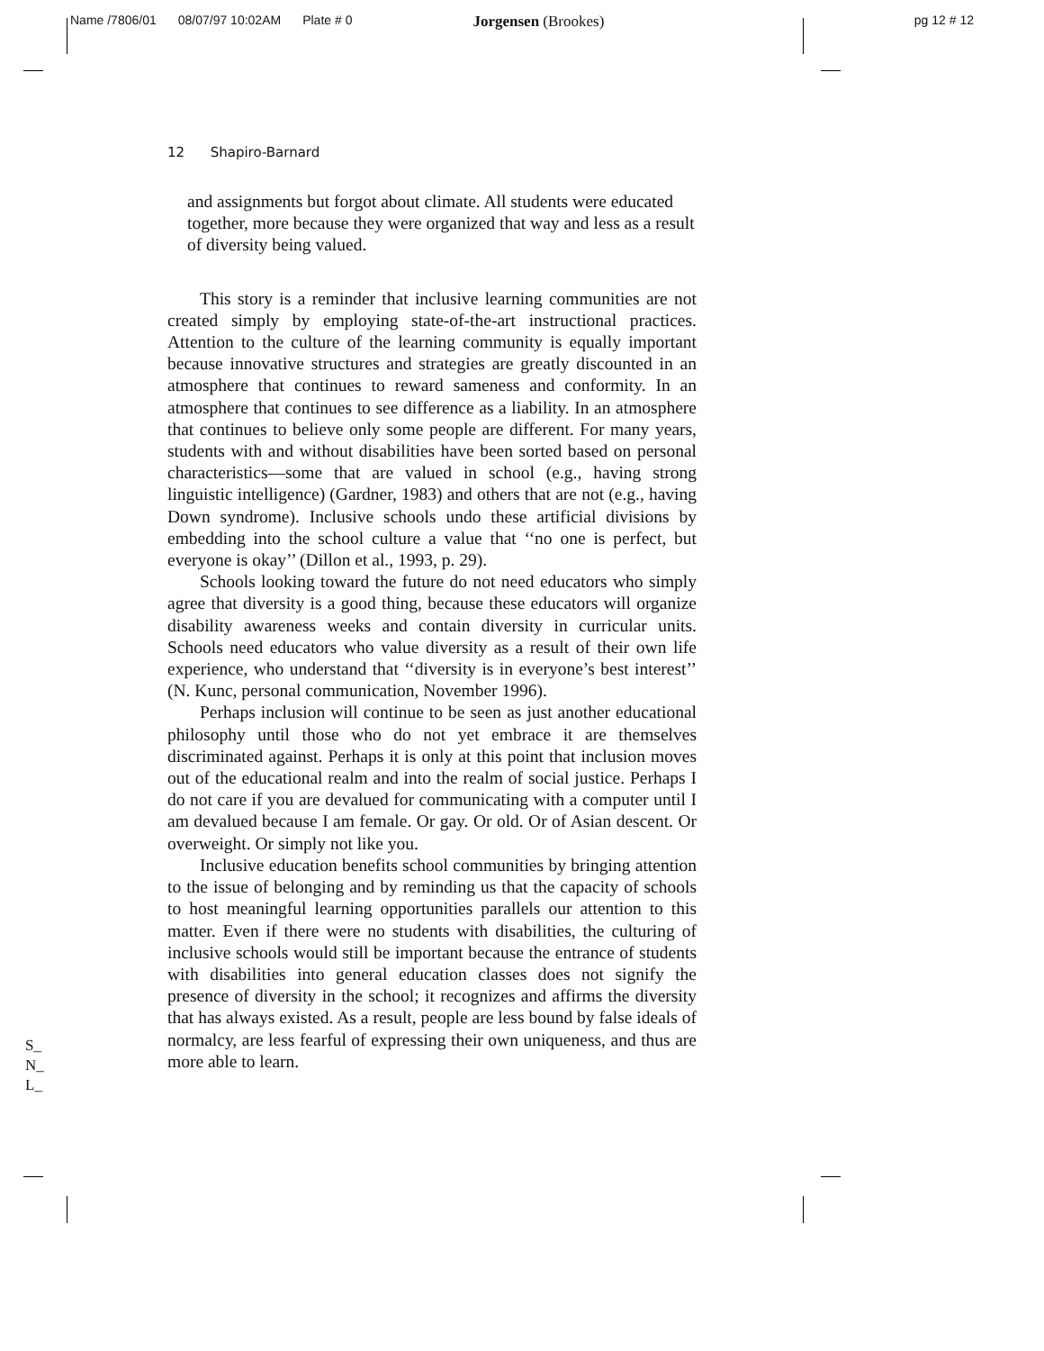Name /7806/01 08/07/97 10:02AM Plate # 0 Jorgensen (Brookes) pg 12 # 12
12 Shapiro-Barnard
and assignments but forgot about climate. All students were educated together, more because they were organized that way and less as a result of diversity being valued.
This story is a reminder that inclusive learning communities are not created simply by employing state-of-the-art instructional practices. Attention to the culture of the learning community is equally important because innovative structures and strategies are greatly discounted in an atmosphere that continues to reward sameness and conformity. In an atmosphere that continues to see difference as a liability. In an atmosphere that continues to believe only some people are different. For many years, students with and without disabilities have been sorted based on personal characteristics—some that are valued in school (e.g., having strong linguistic intelligence) (Gardner, 1983) and others that are not (e.g., having Down syndrome). Inclusive schools undo these artificial divisions by embedding into the school culture a value that ‘‘no one is perfect, but everyone is okay’’ (Dillon et al., 1993, p. 29).
Schools looking toward the future do not need educators who simply agree that diversity is a good thing, because these educators will organize disability awareness weeks and contain diversity in curricular units. Schools need educators who value diversity as a result of their own life experience, who understand that ‘‘diversity is in everyone’s best interest’’ (N. Kunc, personal communication, November 1996).
Perhaps inclusion will continue to be seen as just another educational philosophy until those who do not yet embrace it are themselves discriminated against. Perhaps it is only at this point that inclusion moves out of the educational realm and into the realm of social justice. Perhaps I do not care if you are devalued for communicating with a computer until I am devalued because I am female. Or gay. Or old. Or of Asian descent. Or overweight. Or simply not like you.
Inclusive education benefits school communities by bringing attention to the issue of belonging and by reminding us that the capacity of schools to host meaningful learning opportunities parallels our attention to this matter. Even if there were no students with disabilities, the culturing of inclusive schools would still be important because the entrance of students with disabilities into general education classes does not signify the presence of diversity in the school; it recognizes and affirms the diversity that has always existed. As a result, people are less bound by false ideals of normalcy, are less fearful of expressing their own uniqueness, and thus are more able to learn.
S_
N_
L_